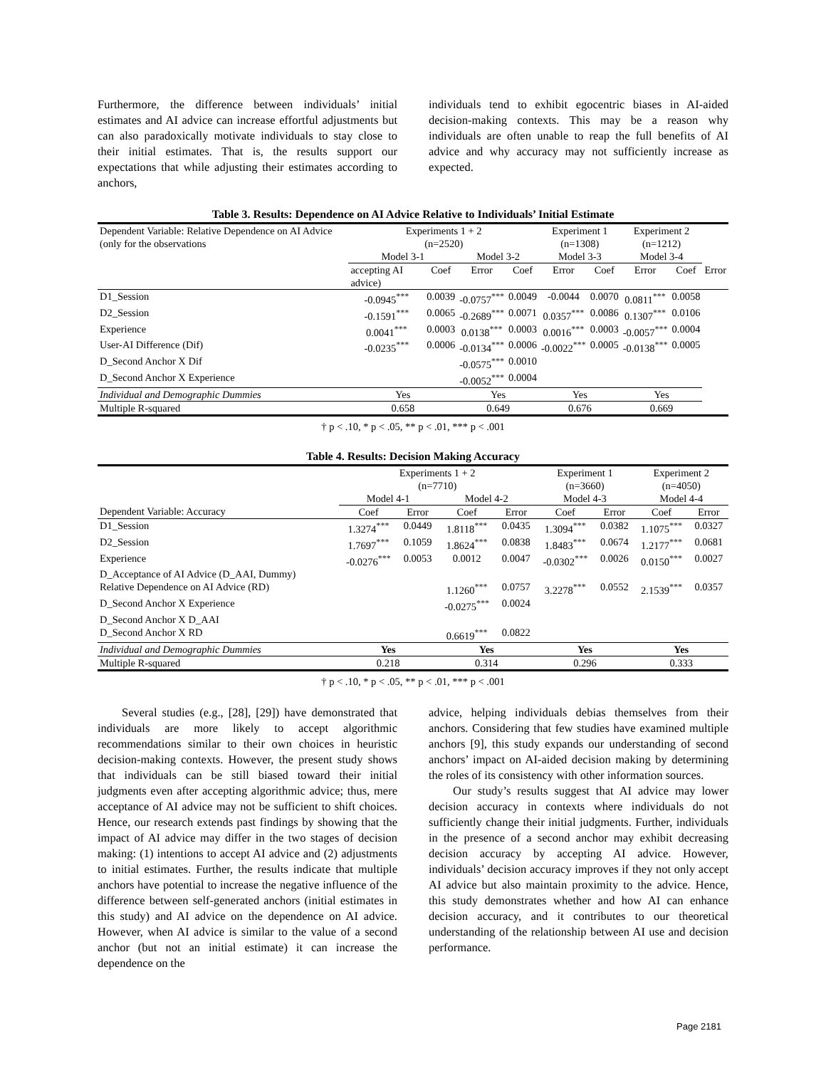Furthermore, the difference between individuals’ initial estimates and AI advice can increase effortful adjustments but can also paradoxically motivate individuals to stay close to their initial estimates. That is, the results support our expectations that while adjusting their estimates according to anchors,
individuals tend to exhibit egocentric biases in AI-aided decision-making contexts. This may be a reason why individuals are often unable to reap the full benefits of AI advice and why accuracy may not sufficiently increase as expected.
Table 3. Results: Dependence on AI Advice Relative to Individuals’ Initial Estimate
| Dependent Variable: Relative Dependence on AI Advice (only for the observations | Experiments 1 + 2 (n=2520) | | | | Experiment 1 (n=1308) | | Experiment 2 (n=1212) | | |
| | Model 3-1 | | Model 3-2 | | Model 3-3 | | Model 3-4 | | |
| | accepting AI advice) | Coef | Error | Coef | Error | Coef | Error | Coef | Error |
| D1_Session | -0.0945<sup>***</sup> | 0.0039 | -0.0757<sup>***</sup> | 0.0049 | -0.0044 | 0.0070 | 0.0811<sup>***</sup> | 0.0058 | |
| D2_Session | -0.1591<sup>***</sup> | 0.0065 | -0.2689<sup>***</sup> | 0.0071 | 0.0357<sup>***</sup> | 0.0086 | 0.1307<sup>***</sup> | 0.0106 | |
| Experience | 0.0041<sup>***</sup> | 0.0003 | 0.0138<sup>***</sup> | 0.0003 | 0.0016<sup>***</sup> | 0.0003 | -0.0057<sup>***</sup> | 0.0004 | |
| User-AI Difference (Dif) | -0.0235<sup>***</sup> | 0.0006 | -0.0134<sup>***</sup> | 0.0006 | -0.0022<sup>***</sup> | 0.0005 | -0.0138<sup>***</sup> | 0.0005 | |
| D_Second Anchor X Dif | | | -0.0575<sup>***</sup> | 0.0010 | | | | | |
| D_Second Anchor X Experience | | | -0.0052<sup>***</sup> | 0.0004 | | | | | |
| Individual and Demographic Dummies | Yes | | Yes | | Yes | | Yes | | |
| Multiple R-squared | 0.658 | | 0.649 | | 0.676 | | 0.669 | | |
† p < .10, * p < .05, ** p < .01, *** p < .001
Table 4. Results: Decision Making Accuracy
| | Experiments 1 + 2 (n=7710) | | | | Experiment 1 (n=3660) | | Experiment 2 (n=4050) | |
| | Model 4-1 | | Model 4-2 | | Model 4-3 | | Model 4-4 | |
| Dependent Variable: Accuracy | Coef | Error | Coef | Error | Coef | Error | Coef | Error |
| D1_Session | 1.3274<sup>***</sup> | 0.0449 | 1.8118<sup>***</sup> | 0.0435 | 1.3094<sup>***</sup> | 0.0382 | 1.1075<sup>***</sup> | 0.0327 |
| D2_Session | 1.7697<sup>***</sup> | 0.1059 | 1.8624<sup>***</sup> | 0.0838 | 1.8483<sup>***</sup> | 0.0674 | 1.2177<sup>***</sup> | 0.0681 |
| Experience | -0.0276<sup>***</sup> | 0.0053 | 0.0012 | 0.0047 | -0.0302<sup>***</sup> | 0.0026 | 0.0150<sup>***</sup> | 0.0027 |
| D_Acceptance of AI Advice (D_AAI, Dummy) | | | | | | | | |
| Relative Dependence on AI Advice (RD) | | | 1.1260<sup>***</sup> | 0.0757 | 3.2278<sup>***</sup> | 0.0552 | 2.1539<sup>***</sup> | 0.0357 |
| D_Second Anchor X Experience | | | -0.0275<sup>***</sup> | 0.0024 | | | | |
| D_Second Anchor X D_AAI | | | | | | | | |
| D_Second Anchor X RD | | | 0.6619<sup>***</sup> | 0.0822 | | | | |
| Individual and Demographic Dummies | Yes | | Yes | | Yes | | Yes | |
| Multiple R-squared | 0.218 | | 0.314 | | 0.296 | | 0.333 | |
† p < .10, * p < .05, ** p < .01, *** p < .001
Several studies (e.g., [28], [29]) have demonstrated that individuals are more likely to accept algorithmic recommendations similar to their own choices in heuristic decision-making contexts. However, the present study shows that individuals can be still biased toward their initial judgments even after accepting algorithmic advice; thus, mere acceptance of AI advice may not be sufficient to shift choices. Hence, our research extends past findings by showing that the impact of AI advice may differ in the two stages of decision making: (1) intentions to accept AI advice and (2) adjustments to initial estimates. Further, the results indicate that multiple anchors have potential to increase the negative influence of the difference between self-generated anchors (initial estimates in this study) and AI advice on the dependence on AI advice. However, when AI advice is similar to the value of a second anchor (but not an initial estimate) it can increase the dependence on the
advice, helping individuals debias themselves from their anchors. Considering that few studies have examined multiple anchors [9], this study expands our understanding of second anchors’ impact on AI-aided decision making by determining the roles of its consistency with other information sources.
Our study’s results suggest that AI advice may lower decision accuracy in contexts where individuals do not sufficiently change their initial judgments. Further, individuals in the presence of a second anchor may exhibit decreasing decision accuracy by accepting AI advice. However, individuals’ decision accuracy improves if they not only accept AI advice but also maintain proximity to the advice. Hence, this study demonstrates whether and how AI can enhance decision accuracy, and it contributes to our theoretical understanding of the relationship between AI use and decision performance.
Page 2181